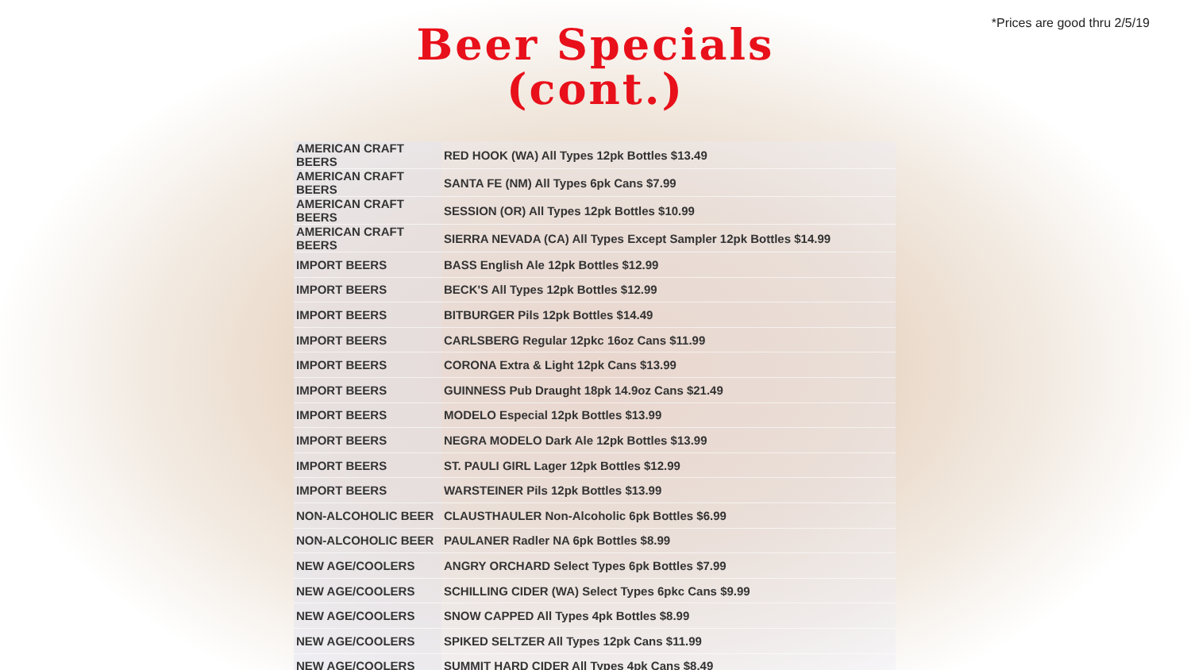*Prices are good thru 2/5/19
Beer Specials
(cont.)
| AMERICAN CRAFT BEERS | RED HOOK (WA) All Types 12pk Bottles $13.49 |
| AMERICAN CRAFT BEERS | SANTA FE (NM) All Types 6pk Cans $7.99 |
| AMERICAN CRAFT BEERS | SESSION (OR) All Types 12pk Bottles $10.99 |
| AMERICAN CRAFT BEERS | SIERRA NEVADA (CA) All Types Except Sampler 12pk Bottles $14.99 |
| IMPORT BEERS | BASS English Ale 12pk Bottles $12.99 |
| IMPORT BEERS | BECK'S All Types 12pk Bottles $12.99 |
| IMPORT BEERS | BITBURGER Pils 12pk Bottles $14.49 |
| IMPORT BEERS | CARLSBERG Regular 12pkc 16oz Cans $11.99 |
| IMPORT BEERS | CORONA Extra & Light 12pk Cans $13.99 |
| IMPORT BEERS | GUINNESS Pub Draught 18pk 14.9oz Cans $21.49 |
| IMPORT BEERS | MODELO Especial 12pk Bottles $13.99 |
| IMPORT BEERS | NEGRA MODELO Dark Ale 12pk Bottles $13.99 |
| IMPORT BEERS | ST. PAULI GIRL Lager 12pk Bottles $12.99 |
| IMPORT BEERS | WARSTEINER Pils 12pk Bottles $13.99 |
| NON-ALCOHOLIC BEER | CLAUSTHAULER Non-Alcoholic 6pk Bottles $6.99 |
| NON-ALCOHOLIC BEER | PAULANER Radler NA 6pk Bottles $8.99 |
| NEW AGE/COOLERS | ANGRY ORCHARD Select Types 6pk Bottles $7.99 |
| NEW AGE/COOLERS | SCHILLING CIDER (WA) Select Types 6pkc Cans $9.99 |
| NEW AGE/COOLERS | SNOW CAPPED All Types 4pk Bottles $8.99 |
| NEW AGE/COOLERS | SPIKED SELTZER All Types 12pk Cans $11.99 |
| NEW AGE/COOLERS | SUMMIT HARD CIDER All Types 4pk Cans $8.49 |